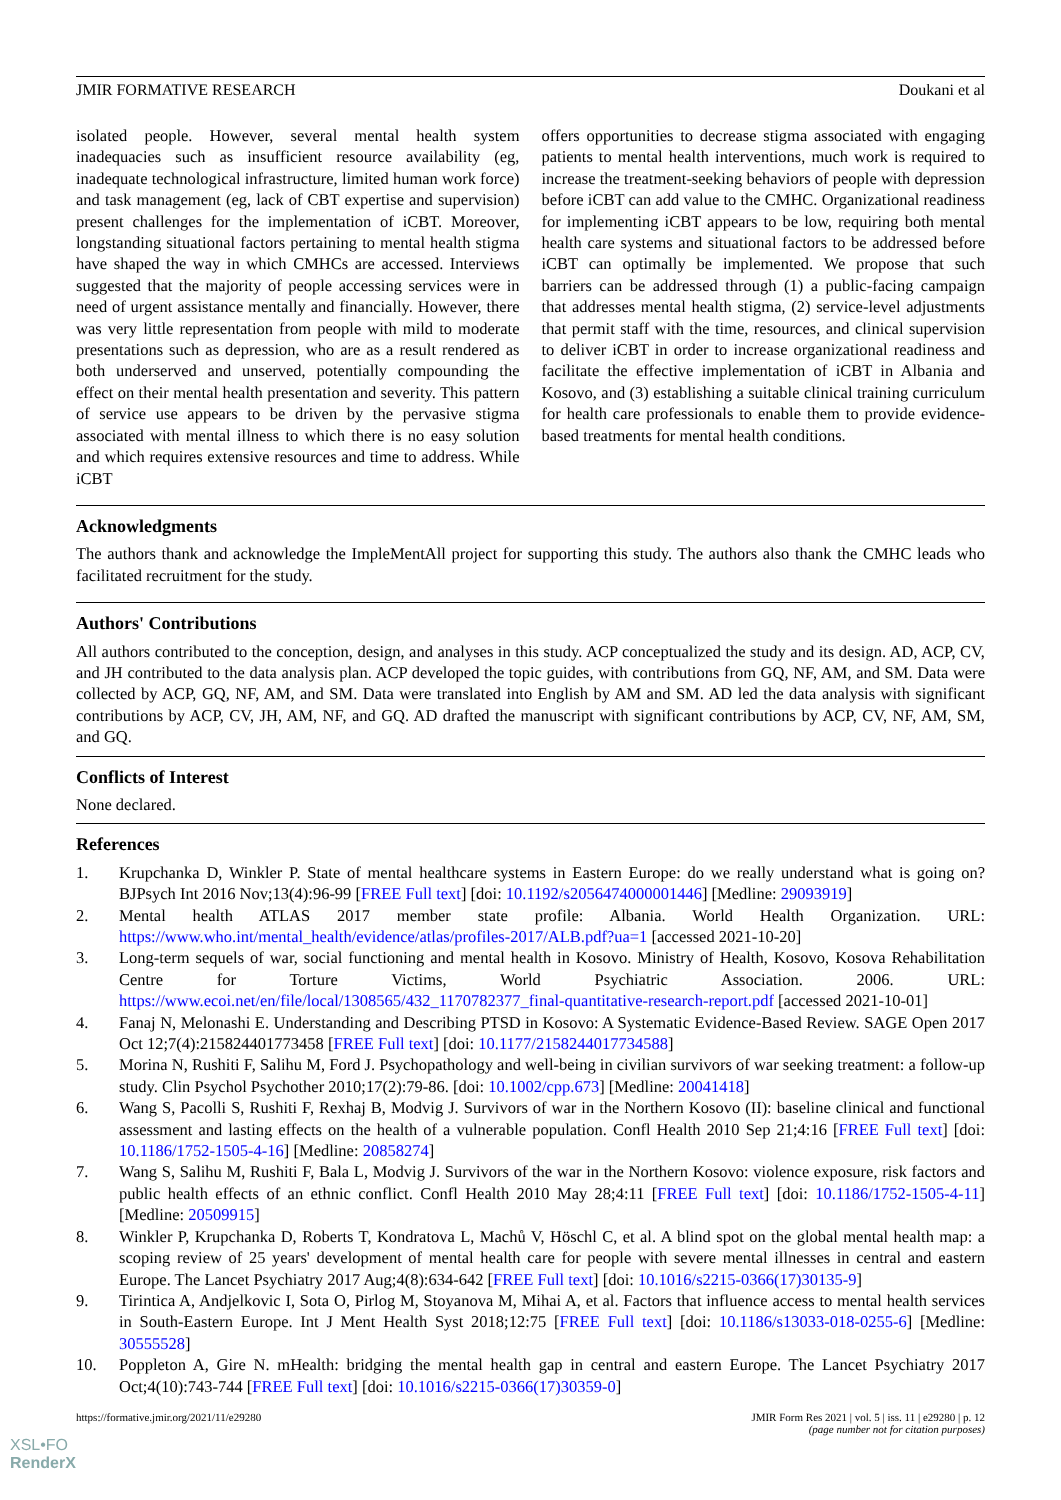JMIR FORMATIVE RESEARCH Doukani et al
isolated people. However, several mental health system inadequacies such as insufficient resource availability (eg, inadequate technological infrastructure, limited human work force) and task management (eg, lack of CBT expertise and supervision) present challenges for the implementation of iCBT. Moreover, longstanding situational factors pertaining to mental health stigma have shaped the way in which CMHCs are accessed. Interviews suggested that the majority of people accessing services were in need of urgent assistance mentally and financially. However, there was very little representation from people with mild to moderate presentations such as depression, who are as a result rendered as both underserved and unserved, potentially compounding the effect on their mental health presentation and severity. This pattern of service use appears to be driven by the pervasive stigma associated with mental illness to which there is no easy solution and which requires extensive resources and time to address. While iCBT
offers opportunities to decrease stigma associated with engaging patients to mental health interventions, much work is required to increase the treatment-seeking behaviors of people with depression before iCBT can add value to the CMHC. Organizational readiness for implementing iCBT appears to be low, requiring both mental health care systems and situational factors to be addressed before iCBT can optimally be implemented. We propose that such barriers can be addressed through (1) a public-facing campaign that addresses mental health stigma, (2) service-level adjustments that permit staff with the time, resources, and clinical supervision to deliver iCBT in order to increase organizational readiness and facilitate the effective implementation of iCBT in Albania and Kosovo, and (3) establishing a suitable clinical training curriculum for health care professionals to enable them to provide evidence-based treatments for mental health conditions.
Acknowledgments
The authors thank and acknowledge the ImpleMentAll project for supporting this study. The authors also thank the CMHC leads who facilitated recruitment for the study.
Authors' Contributions
All authors contributed to the conception, design, and analyses in this study. ACP conceptualized the study and its design. AD, ACP, CV, and JH contributed to the data analysis plan. ACP developed the topic guides, with contributions from GQ, NF, AM, and SM. Data were collected by ACP, GQ, NF, AM, and SM. Data were translated into English by AM and SM. AD led the data analysis with significant contributions by ACP, CV, JH, AM, NF, and GQ. AD drafted the manuscript with significant contributions by ACP, CV, NF, AM, SM, and GQ.
Conflicts of Interest
None declared.
References
1. Krupchanka D, Winkler P. State of mental healthcare systems in Eastern Europe: do we really understand what is going on? BJPsych Int 2016 Nov;13(4):96-99 [FREE Full text] [doi: 10.1192/s2056474000001446] [Medline: 29093919]
2. Mental health ATLAS 2017 member state profile: Albania. World Health Organization. URL: https://www.who.int/mental_health/evidence/atlas/profiles-2017/ALB.pdf?ua=1 [accessed 2021-10-20]
3. Long-term sequels of war, social functioning and mental health in Kosovo. Ministry of Health, Kosovo, Kosova Rehabilitation Centre for Torture Victims, World Psychiatric Association. 2006. URL: https://www.ecoi.net/en/file/local/1308565/432_1170782377_final-quantitative-research-report.pdf [accessed 2021-10-01]
4. Fanaj N, Melonashi E. Understanding and Describing PTSD in Kosovo: A Systematic Evidence-Based Review. SAGE Open 2017 Oct 12;7(4):215824401773458 [FREE Full text] [doi: 10.1177/2158244017734588]
5. Morina N, Rushiti F, Salihu M, Ford J. Psychopathology and well-being in civilian survivors of war seeking treatment: a follow-up study. Clin Psychol Psychother 2010;17(2):79-86. [doi: 10.1002/cpp.673] [Medline: 20041418]
6. Wang S, Pacolli S, Rushiti F, Rexhaj B, Modvig J. Survivors of war in the Northern Kosovo (II): baseline clinical and functional assessment and lasting effects on the health of a vulnerable population. Confl Health 2010 Sep 21;4:16 [FREE Full text] [doi: 10.1186/1752-1505-4-16] [Medline: 20858274]
7. Wang S, Salihu M, Rushiti F, Bala L, Modvig J. Survivors of the war in the Northern Kosovo: violence exposure, risk factors and public health effects of an ethnic conflict. Confl Health 2010 May 28;4:11 [FREE Full text] [doi: 10.1186/1752-1505-4-11] [Medline: 20509915]
8. Winkler P, Krupchanka D, Roberts T, Kondratova L, Machů V, Höschl C, et al. A blind spot on the global mental health map: a scoping review of 25 years' development of mental health care for people with severe mental illnesses in central and eastern Europe. The Lancet Psychiatry 2017 Aug;4(8):634-642 [FREE Full text] [doi: 10.1016/s2215-0366(17)30135-9]
9. Tirintica A, Andjelkovic I, Sota O, Pirlog M, Stoyanova M, Mihai A, et al. Factors that influence access to mental health services in South-Eastern Europe. Int J Ment Health Syst 2018;12:75 [FREE Full text] [doi: 10.1186/s13033-018-0255-6] [Medline: 30555528]
10. Poppleton A, Gire N. mHealth: bridging the mental health gap in central and eastern Europe. The Lancet Psychiatry 2017 Oct;4(10):743-744 [FREE Full text] [doi: 10.1016/s2215-0366(17)30359-0]
https://formative.jmir.org/2021/11/e29280 JMIR Form Res 2021 | vol. 5 | iss. 11 | e29280 | p. 12
(page number not for citation purposes)
XSL•FO
RenderX